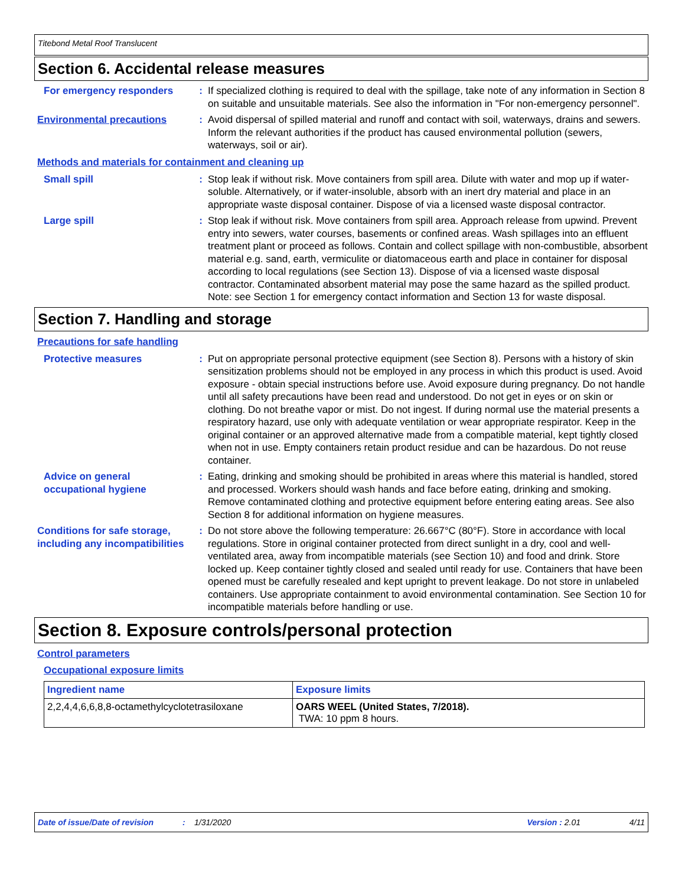Titebond Metal Roof Translucent
Section 6. Accidental release measures
For emergency responders : If specialized clothing is required to deal with the spillage, take note of any information in Section 8 on suitable and unsuitable materials. See also the information in "For non-emergency personnel".
Environmental precautions : Avoid dispersal of spilled material and runoff and contact with soil, waterways, drains and sewers. Inform the relevant authorities if the product has caused environmental pollution (sewers, waterways, soil or air).
Methods and materials for containment and cleaning up
Small spill : Stop leak if without risk. Move containers from spill area. Dilute with water and mop up if water-soluble. Alternatively, or if water-insoluble, absorb with an inert dry material and place in an appropriate waste disposal container. Dispose of via a licensed waste disposal contractor.
Large spill : Stop leak if without risk. Move containers from spill area. Approach release from upwind. Prevent entry into sewers, water courses, basements or confined areas. Wash spillages into an effluent treatment plant or proceed as follows. Contain and collect spillage with non-combustible, absorbent material e.g. sand, earth, vermiculite or diatomaceous earth and place in container for disposal according to local regulations (see Section 13). Dispose of via a licensed waste disposal contractor. Contaminated absorbent material may pose the same hazard as the spilled product. Note: see Section 1 for emergency contact information and Section 13 for waste disposal.
Section 7. Handling and storage
Precautions for safe handling
Protective measures : Put on appropriate personal protective equipment (see Section 8). Persons with a history of skin sensitization problems should not be employed in any process in which this product is used. Avoid exposure - obtain special instructions before use. Avoid exposure during pregnancy. Do not handle until all safety precautions have been read and understood. Do not get in eyes or on skin or clothing. Do not breathe vapor or mist. Do not ingest. If during normal use the material presents a respiratory hazard, use only with adequate ventilation or wear appropriate respirator. Keep in the original container or an approved alternative made from a compatible material, kept tightly closed when not in use. Empty containers retain product residue and can be hazardous. Do not reuse container.
Advice on general occupational hygiene
: Eating, drinking and smoking should be prohibited in areas where this material is handled, stored and processed. Workers should wash hands and face before eating, drinking and smoking. Remove contaminated clothing and protective equipment before entering eating areas. See also Section 8 for additional information on hygiene measures.
Conditions for safe storage, including any incompatibilities
: Do not store above the following temperature: 26.667°C (80°F). Store in accordance with local regulations. Store in original container protected from direct sunlight in a dry, cool and well-ventilated area, away from incompatible materials (see Section 10) and food and drink. Store locked up. Keep container tightly closed and sealed until ready for use. Containers that have been opened must be carefully resealed and kept upright to prevent leakage. Do not store in unlabeled containers. Use appropriate containment to avoid environmental contamination. See Section 10 for incompatible materials before handling or use.
Section 8. Exposure controls/personal protection
Control parameters
Occupational exposure limits
| Ingredient name | Exposure limits |
| --- | --- |
| 2,2,4,4,6,6,8,8-octamethylcyclotetrasiloxane | OARS WEEL (United States, 7/2018). TWA: 10 ppm 8 hours. |
Date of issue/Date of revision: 1/31/2020 Version : 2.01 4/11